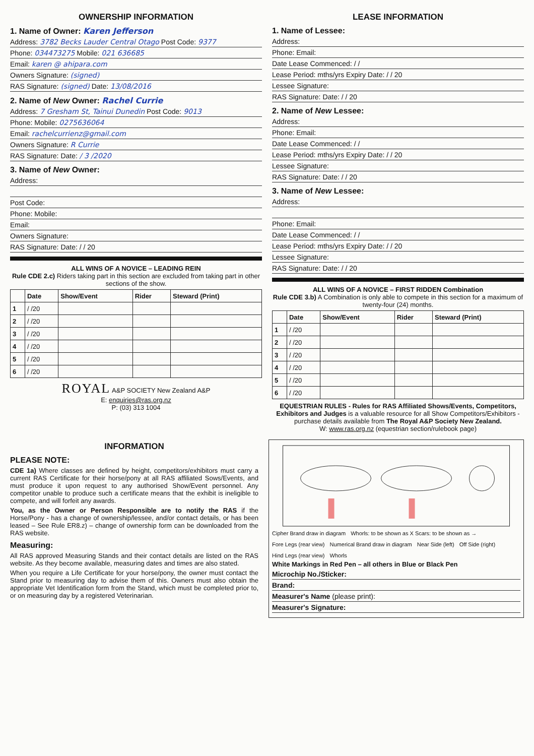OWNERSHIP INFORMATION
1. Name of Owner: Karen Jefferson
Address: 3782 Becks Lauder Central Otago Post Code: 9377
Phone: 034473275 Mobile: 021 636685
Email: karen @ ahipara.com
Owners Signature: (signed)
RAS Signature: (signed) Date: 13/08/2016
2. Name of New Owner: Rachel Currie
Address: 7 Gresham St, Tainui Dunedin Post Code: 9013
Phone: Mobile: 0275636064
Email: rachelcurrienz@gmail.com
Owners Signature: R Currie
RAS Signature: Date: / 3 /2020
3. Name of New Owner:
Address:
Post Code:
Phone: Mobile:
Email:
Owners Signature:
RAS Signature: Date: / / 20
ALL WINS OF A NOVICE – LEADING REIN
Rule CDE 2.c) Riders taking part in this section are excluded from taking part in other sections of the show.
| | Date | Show/Event | Rider | Steward (Print) |
| --- | --- | --- | --- | --- |
| 1 | / /20 | | | |
| 2 | / /20 | | | |
| 3 | / /20 | | | |
| 4 | / /20 | | | |
| 5 | / /20 | | | |
| 6 | / /20 | | | |
ROYAL A&P SOCIETY New Zealand A&P
E: enquiries@ras.org.nz
P: (03) 313 1004
LEASE INFORMATION
1. Name of Lessee:
Address:
Phone: Email:
Date Lease Commenced: / /
Lease Period: mths/yrs Expiry Date: / / 20
Lessee Signature:
RAS Signature: Date: / / 20
2. Name of New Lessee:
Address:
Phone: Email:
Date Lease Commenced: / /
Lease Period: mths/yrs Expiry Date: / / 20
Lessee Signature:
RAS Signature: Date: / / 20
3. Name of New Lessee:
Address:
Phone: Email:
Date Lease Commenced: / /
Lease Period: mths/yrs Expiry Date: / / 20
Lessee Signature:
RAS Signature: Date: / / 20
ALL WINS OF A NOVICE – FIRST RIDDEN Combination
Rule CDE 3.b) A Combination is only able to compete in this section for a maximum of twenty-four (24) months.
| | Date | Show/Event | Rider | Steward (Print) |
| --- | --- | --- | --- | --- |
| 1 | / /20 | | | |
| 2 | / /20 | | | |
| 3 | / /20 | | | |
| 4 | / /20 | | | |
| 5 | / /20 | | | |
| 6 | / /20 | | | |
EQUESTRIAN RULES - Rules for RAS Affiliated Shows/Events, Competitors, Exhibitors and Judges is a valuable resource for all Show Competitors/Exhibitors - purchase details available from The Royal A&P Society New Zealand.
W: www.ras.org.nz (equestrian section/rulebook page)
INFORMATION
PLEASE NOTE:
CDE 1a) Where classes are defined by height, competitors/exhibitors must carry a current RAS Certificate for their horse/pony at all RAS affiliated Sows/Events, and must produce it upon request to any authorised Show/Event personnel. Any competitor unable to produce such a certificate means that the exhibit is ineligible to compete, and will forfeit any awards.
You, as the Owner or Person Responsible are to notify the RAS if the Horse/Pony - has a change of ownership/lessee, and/or contact details, or has been leased – See Rule ER8.z) – change of ownership form can be downloaded from the RAS website.
Measuring:
All RAS approved Measuring Stands and their contact details are listed on the RAS website. As they become available, measuring dates and times are also stated.
When you require a Life Certificate for your horse/pony, the owner must contact the Stand prior to measuring day to advise them of this. Owners must also obtain the appropriate Vet Identification form from the Stand, which must be completed prior to, or on measuring day by a registered Veterinarian.
Cipher Brand draw in diagram Whorls: to be shown as X Scars: to be shown as → Fore Legs (rear view) Numerical Brand draw in diagram Near Side (left) Off Side (right) Hind Legs (rear view) Whorls
White Markings in Red Pen – all others in Blue or Black Pen
Microchip No./Sticker:
Brand:
Measurer's Name (please print):
Measurer's Signature: